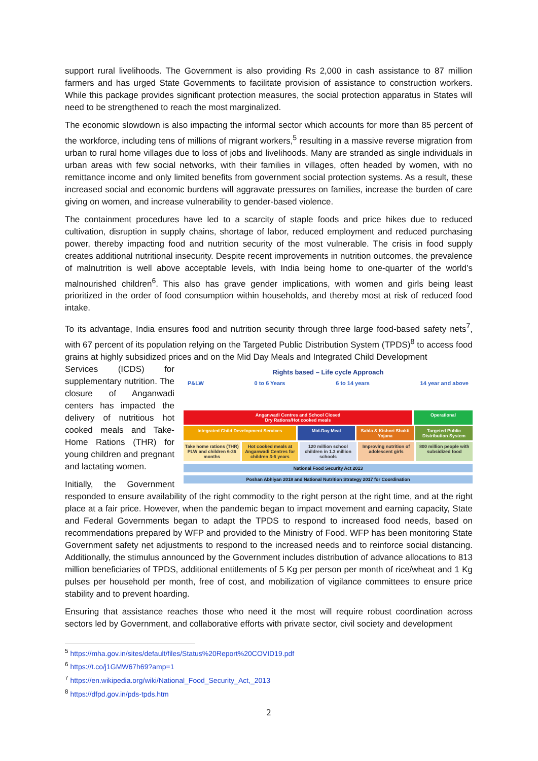support rural livelihoods. The Government is also providing Rs 2,000 in cash assistance to 87 million farmers and has urged State Governments to facilitate provision of assistance to construction workers. While this package provides significant protection measures, the social protection apparatus in States will need to be strengthened to reach the most marginalized.
The economic slowdown is also impacting the informal sector which accounts for more than 85 percent of the workforce, including tens of millions of migrant workers,<sup>5</sup> resulting in a massive reverse migration from urban to rural home villages due to loss of jobs and livelihoods. Many are stranded as single individuals in urban areas with few social networks, with their families in villages, often headed by women, with no remittance income and only limited benefits from government social protection systems. As a result, these increased social and economic burdens will aggravate pressures on families, increase the burden of care giving on women, and increase vulnerability to gender-based violence.
The containment procedures have led to a scarcity of staple foods and price hikes due to reduced cultivation, disruption in supply chains, shortage of labor, reduced employment and reduced purchasing power, thereby impacting food and nutrition security of the most vulnerable. The crisis in food supply creates additional nutritional insecurity. Despite recent improvements in nutrition outcomes, the prevalence of malnutrition is well above acceptable levels, with India being home to one-quarter of the world’s malnourished children<sup>6</sup>. This also has grave gender implications, with women and girls being least prioritized in the order of food consumption within households, and thereby most at risk of reduced food intake.
To its advantage, India ensures food and nutrition security through three large food-based safety nets<sup>7</sup>, with 67 percent of its population relying on the Targeted Public Distribution System (TPDS)<sup>8</sup> to access food grains at highly subsidized prices and on the Mid Day Meals and Integrated Child Development
Rights based – Life cycle Approach
P&LW 0 to 6 Years 6 to 14 years 14 year and above
Anganwadi Centres and School Closed
Dry Rations/Hot cooked meals
Operational
Integrated Child Development Services
Mid-Day Meal Sabla & Kishori Shakti Yojana Targeted Public Distribution System
Take home rations (THR) PLW and children 6-36 months
Hot cooked meals at Anganwadi Centres for children 3-6 years
120 million school children in 1.3 million schools
Improving nutrition of adolescent girls
800 million people with subsidized food
National Food Security Act 2013
Poshan Abhiyan 2018 and National Nutrition Strategy 2017 for Coordination
Services (ICDS) for supplementary nutrition. The closure of Anganwadi centers has impacted the delivery of nutritious hot cooked meals and Take-Home Rations (THR) for young children and pregnant and lactating women.
Initially, the Government responded to ensure availability of the right commodity to the right person at the right time, and at the right place at a fair price. However, when the pandemic began to impact movement and earning capacity, State and Federal Governments began to adapt the TPDS to respond to increased food needs, based on recommendations prepared by WFP and provided to the Ministry of Food. WFP has been monitoring State Government safety net adjustments to respond to the increased needs and to reinforce social distancing. Additionally, the stimulus announced by the Government includes distribution of advance allocations to 813 million beneficiaries of TPDS, additional entitlements of 5 Kg per person per month of rice/wheat and 1 Kg pulses per household per month, free of cost, and mobilization of vigilance committees to ensure price stability and to prevent hoarding.
Ensuring that assistance reaches those who need it the most will require robust coordination across sectors led by Government, and collaborative efforts with private sector, civil society and development
<sup>5</sup> https://mha.gov.in/sites/default/files/Status%20Report%20COVID19.pdf
<sup>6</sup> https://t.co/j1GMW67h69?amp=1
<sup>7</sup> https://en.wikipedia.org/wiki/National_Food_Security_Act,_2013
<sup>8</sup> https://dfpd.gov.in/pds-tpds.htm
2